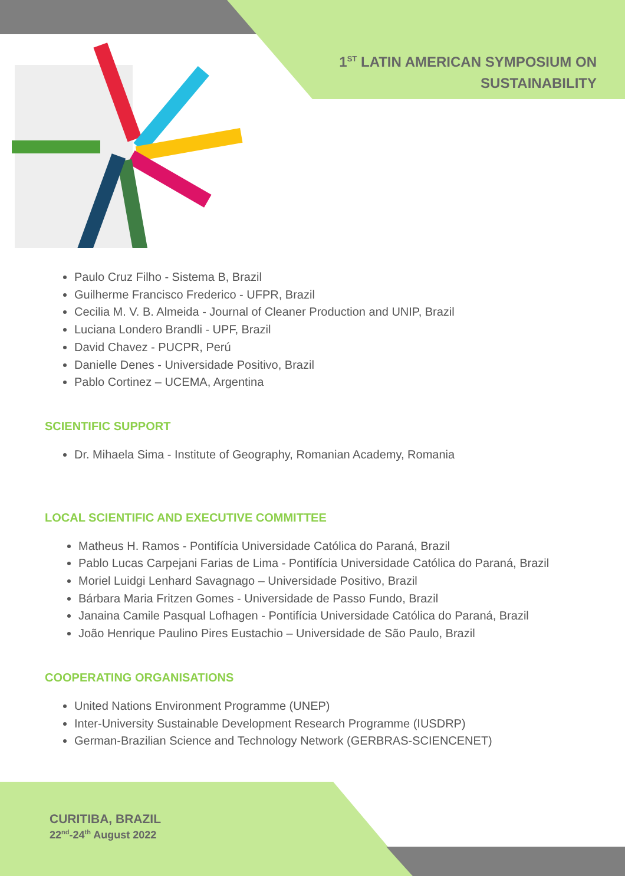1<sup>ST</sup> LATIN AMERICAN SYMPOSIUM ON
SUSTAINABILITY
Paulo Cruz Filho - Sistema B, Brazil
Guilherme Francisco Frederico - UFPR, Brazil
Cecilia M. V. B. Almeida - Journal of Cleaner Production and UNIP, Brazil
Luciana Londero Brandli - UPF, Brazil
David Chavez - PUCPR, Perú
Danielle Denes - Universidade Positivo, Brazil
Pablo Cortinez – UCEMA, Argentina
SCIENTIFIC SUPPORT
Dr. Mihaela Sima - Institute of Geography, Romanian Academy, Romania
LOCAL SCIENTIFIC AND EXECUTIVE COMMITTEE
Matheus H. Ramos - Pontifícia Universidade Católica do Paraná, Brazil
Pablo Lucas Carpejani Farias de Lima - Pontifícia Universidade Católica do Paraná, Brazil
Moriel Luidgi Lenhard Savagnago – Universidade Positivo, Brazil
Bárbara Maria Fritzen Gomes - Universidade de Passo Fundo, Brazil
Janaina Camile Pasqual Lofhagen - Pontifícia Universidade Católica do Paraná, Brazil
João Henrique Paulino Pires Eustachio – Universidade de São Paulo, Brazil
COOPERATING ORGANISATIONS
United Nations Environment Programme (UNEP)
Inter-University Sustainable Development Research Programme (IUSDRP)
German-Brazilian Science and Technology Network (GERBRAS-SCIENCENET)
CURITIBA, BRAZIL
22<sup>nd</sup>-24<sup>th</sup> August 2022